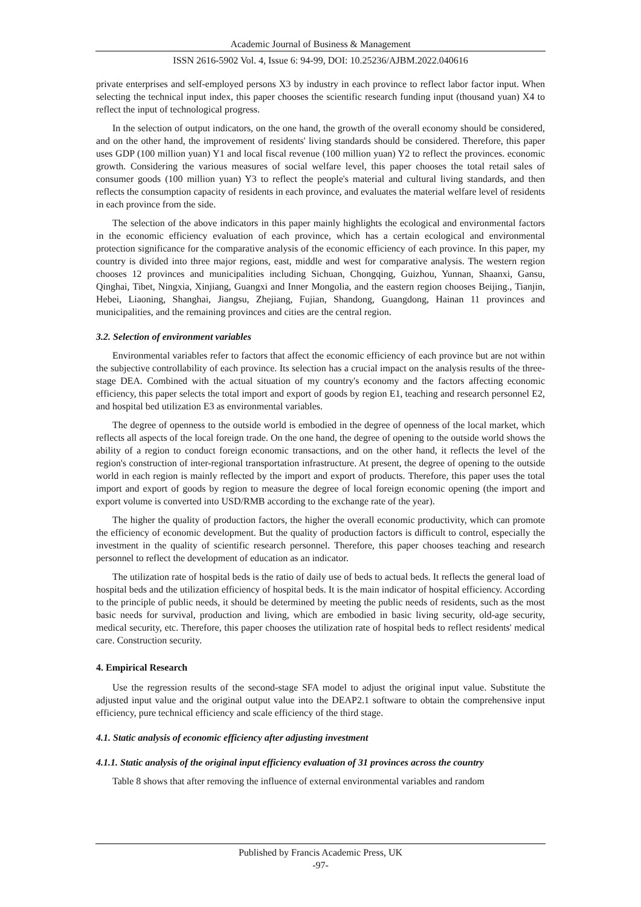Academic Journal of Business & Management
ISSN 2616-5902 Vol. 4, Issue 6: 94-99, DOI: 10.25236/AJBM.2022.040616
private enterprises and self-employed persons X3 by industry in each province to reflect labor factor input. When selecting the technical input index, this paper chooses the scientific research funding input (thousand yuan) X4 to reflect the input of technological progress.
In the selection of output indicators, on the one hand, the growth of the overall economy should be considered, and on the other hand, the improvement of residents' living standards should be considered. Therefore, this paper uses GDP (100 million yuan) Y1 and local fiscal revenue (100 million yuan) Y2 to reflect the provinces. economic growth. Considering the various measures of social welfare level, this paper chooses the total retail sales of consumer goods (100 million yuan) Y3 to reflect the people's material and cultural living standards, and then reflects the consumption capacity of residents in each province, and evaluates the material welfare level of residents in each province from the side.
The selection of the above indicators in this paper mainly highlights the ecological and environmental factors in the economic efficiency evaluation of each province, which has a certain ecological and environmental protection significance for the comparative analysis of the economic efficiency of each province. In this paper, my country is divided into three major regions, east, middle and west for comparative analysis. The western region chooses 12 provinces and municipalities including Sichuan, Chongqing, Guizhou, Yunnan, Shaanxi, Gansu, Qinghai, Tibet, Ningxia, Xinjiang, Guangxi and Inner Mongolia, and the eastern region chooses Beijing., Tianjin, Hebei, Liaoning, Shanghai, Jiangsu, Zhejiang, Fujian, Shandong, Guangdong, Hainan 11 provinces and municipalities, and the remaining provinces and cities are the central region.
3.2. Selection of environment variables
Environmental variables refer to factors that affect the economic efficiency of each province but are not within the subjective controllability of each province. Its selection has a crucial impact on the analysis results of the three-stage DEA. Combined with the actual situation of my country's economy and the factors affecting economic efficiency, this paper selects the total import and export of goods by region E1, teaching and research personnel E2, and hospital bed utilization E3 as environmental variables.
The degree of openness to the outside world is embodied in the degree of openness of the local market, which reflects all aspects of the local foreign trade. On the one hand, the degree of opening to the outside world shows the ability of a region to conduct foreign economic transactions, and on the other hand, it reflects the level of the region's construction of inter-regional transportation infrastructure. At present, the degree of opening to the outside world in each region is mainly reflected by the import and export of products. Therefore, this paper uses the total import and export of goods by region to measure the degree of local foreign economic opening (the import and export volume is converted into USD/RMB according to the exchange rate of the year).
The higher the quality of production factors, the higher the overall economic productivity, which can promote the efficiency of economic development. But the quality of production factors is difficult to control, especially the investment in the quality of scientific research personnel. Therefore, this paper chooses teaching and research personnel to reflect the development of education as an indicator.
The utilization rate of hospital beds is the ratio of daily use of beds to actual beds. It reflects the general load of hospital beds and the utilization efficiency of hospital beds. It is the main indicator of hospital efficiency. According to the principle of public needs, it should be determined by meeting the public needs of residents, such as the most basic needs for survival, production and living, which are embodied in basic living security, old-age security, medical security, etc. Therefore, this paper chooses the utilization rate of hospital beds to reflect residents' medical care. Construction security.
4. Empirical Research
Use the regression results of the second-stage SFA model to adjust the original input value. Substitute the adjusted input value and the original output value into the DEAP2.1 software to obtain the comprehensive input efficiency, pure technical efficiency and scale efficiency of the third stage.
4.1. Static analysis of economic efficiency after adjusting investment
4.1.1. Static analysis of the original input efficiency evaluation of 31 provinces across the country
Table 8 shows that after removing the influence of external environmental variables and random
Published by Francis Academic Press, UK
-97-